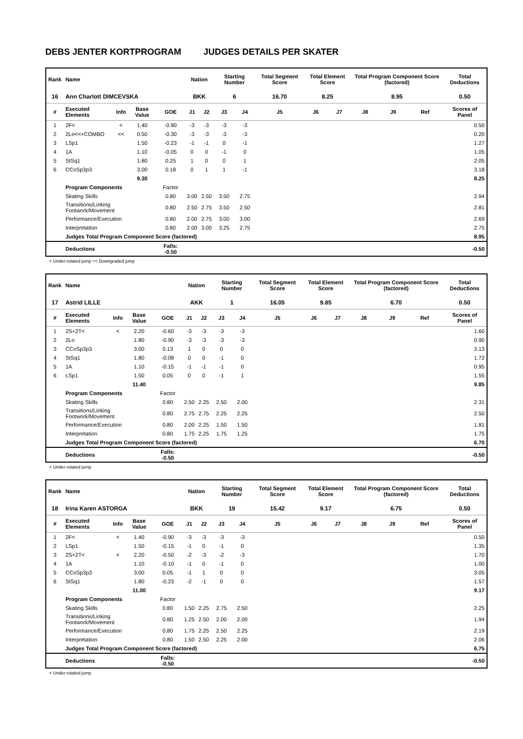DEBS JENTER KORTPROGRAM JUDGES DETAILS PER SKATER
| Rank | Name | | | | Nation | | Starting Number | | Total Segment Score | Total Element Score | | Total Program Component Score (factored) | | | Total Deductions |
| --- | --- | --- | --- | --- | --- | --- | --- | --- | --- | --- | --- | --- | --- | --- | --- |
| 16 | Ann Charlott DIMCEVSKA | | | | BKK | | 6 | | 16.70 | 8.25 | | 8.95 | | | 0.50 |
| # | Executed Elements | Info | Base Value | GOE | J1 | J2 | J3 | J4 | J5 | J6 | J7 | J8 | J9 | Ref | Scores of Panel |
| 1 | 2F< | < | 1.40 | -0.90 | -3 | -3 | -3 | -3 | | | | | | | 0.50 |
| 2 | 2Lo<<+COMBO | << | 0.50 | -0.30 | -3 | -3 | -3 | -3 | | | | | | | 0.20 |
| 3 | LSp1 | | 1.50 | -0.23 | -1 | -1 | 0 | -1 | | | | | | | 1.27 |
| 4 | 1A | | 1.10 | -0.05 | 0 | 0 | -1 | 0 | | | | | | | 1.05 |
| 5 | StSq1 | | 1.80 | 0.25 | 1 | 0 | 0 | 1 | | | | | | | 2.05 |
| 6 | CCoSp3p3 | | 3.00 | 0.18 | 0 | 1 | 1 | -1 | | | | | | | 3.18 |
| | | | 9.30 | | | | | | | | | | | | 8.25 |
| | Program Components | | | Factor | | | | | | | | | | | |
| | Skating Skills | | | 0.80 | 3.00 | 2.50 | 3.50 | 2.75 | | | | | | | 2.94 |
| | Transitions/Linking Footwork/Movement | | | 0.80 | 2.50 | 2.75 | 3.50 | 2.50 | | | | | | | 2.81 |
| | Performance/Execution | | | 0.80 | 2.00 | 2.75 | 3.00 | 3.00 | | | | | | | 2.69 |
| | Interpretation | | | 0.80 | 2.00 | 3.00 | 3.25 | 2.75 | | | | | | | 2.75 |
| | Judges Total Program Component Score (factored) | | | | | | | | | | | | | | 8.95 |
| | Deductions | | | Falls: -0.50 | | | | | | | | | | | -0.50 |
< Under-rotated jump << Downgraded jump
| Rank | Name | | | | Nation | | Starting Number | | Total Segment Score | Total Element Score | | Total Program Component Score (factored) | | | Total Deductions |
| --- | --- | --- | --- | --- | --- | --- | --- | --- | --- | --- | --- | --- | --- | --- | --- |
| 17 | Astrid LILLE | | | | AKK | | 1 | | 16.05 | 9.85 | | 6.70 | | | 0.50 |
| # | Executed Elements | Info | Base Value | GOE | J1 | J2 | J3 | J4 | J5 | J6 | J7 | J8 | J9 | Ref | Scores of Panel |
| 1 | 2S+2T< | < | 2.20 | -0.60 | -3 | -3 | -3 | -3 | | | | | | | 1.60 |
| 2 | 2Lo | | 1.80 | -0.90 | -3 | -3 | -3 | -3 | | | | | | | 0.90 |
| 3 | CCoSp3p3 | | 3.00 | 0.13 | 1 | 0 | 0 | 0 | | | | | | | 3.13 |
| 4 | StSq1 | | 1.80 | -0.08 | 0 | 0 | -1 | 0 | | | | | | | 1.72 |
| 5 | 1A | | 1.10 | -0.15 | -1 | -1 | -1 | 0 | | | | | | | 0.95 |
| 6 | LSp1 | | 1.50 | 0.05 | 0 | 0 | -1 | 1 | | | | | | | 1.55 |
| | | | 11.40 | | | | | | | | | | | | 9.85 |
| | Program Components | | | Factor | | | | | | | | | | | |
| | Skating Skills | | | 0.80 | 2.50 | 2.25 | 2.50 | 2.00 | | | | | | | 2.31 |
| | Transitions/Linking Footwork/Movement | | | 0.80 | 2.75 | 2.75 | 2.25 | 2.25 | | | | | | | 2.50 |
| | Performance/Execution | | | 0.80 | 2.00 | 2.25 | 1.50 | 1.50 | | | | | | | 1.81 |
| | Interpretation | | | 0.80 | 1.75 | 2.25 | 1.75 | 1.25 | | | | | | | 1.75 |
| | Judges Total Program Component Score (factored) | | | | | | | | | | | | | | 6.70 |
| | Deductions | | | Falls: -0.50 | | | | | | | | | | | -0.50 |
< Under-rotated jump
| Rank | Name | | | | Nation | | Starting Number | | Total Segment Score | Total Element Score | | Total Program Component Score (factored) | | | Total Deductions |
| --- | --- | --- | --- | --- | --- | --- | --- | --- | --- | --- | --- | --- | --- | --- | --- |
| 18 | Irina Karen ASTORGA | | | | BKK | | 19 | | 15.42 | 9.17 | | 6.75 | | | 0.50 |
| # | Executed Elements | Info | Base Value | GOE | J1 | J2 | J3 | J4 | J5 | J6 | J7 | J8 | J9 | Ref | Scores of Panel |
| 1 | 2F< | < | 1.40 | -0.90 | -3 | -3 | -3 | -3 | | | | | | | 0.50 |
| 2 | LSp1 | | 1.50 | -0.15 | -1 | 0 | -1 | 0 | | | | | | | 1.35 |
| 3 | 2S+2T< | < | 2.20 | -0.50 | -2 | -3 | -2 | -3 | | | | | | | 1.70 |
| 4 | 1A | | 1.10 | -0.10 | -1 | 0 | -1 | 0 | | | | | | | 1.00 |
| 5 | CCoSp3p3 | | 3.00 | 0.05 | -1 | 1 | 0 | 0 | | | | | | | 3.05 |
| 6 | StSq1 | | 1.80 | -0.23 | -2 | -1 | 0 | 0 | | | | | | | 1.57 |
| | | | 11.00 | | | | | | | | | | | | 9.17 |
| | Program Components | | | Factor | | | | | | | | | | | |
| | Skating Skills | | | 0.80 | 1.50 | 2.25 | 2.75 | 2.50 | | | | | | | 2.25 |
| | Transitions/Linking Footwork/Movement | | | 0.80 | 1.25 | 2.50 | 2.00 | 2.00 | | | | | | | 1.94 |
| | Performance/Execution | | | 0.80 | 1.75 | 2.25 | 2.50 | 2.25 | | | | | | | 2.19 |
| | Interpretation | | | 0.80 | 1.50 | 2.50 | 2.25 | 2.00 | | | | | | | 2.06 |
| | Judges Total Program Component Score (factored) | | | | | | | | | | | | | | 6.75 |
| | Deductions | | | Falls: -0.50 | | | | | | | | | | | -0.50 |
< Under-rotated jump